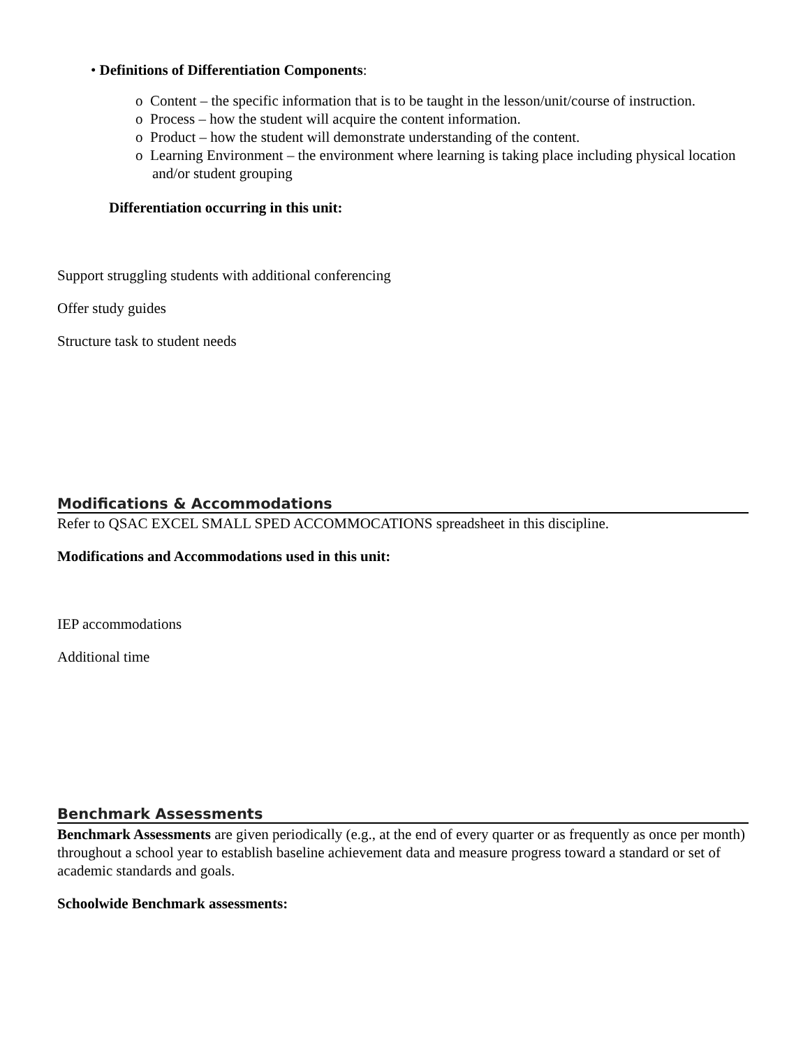• Definitions of Differentiation Components:
o Content – the specific information that is to be taught in the lesson/unit/course of instruction.
o Process – how the student will acquire the content information.
o Product – how the student will demonstrate understanding of the content.
o Learning Environment – the environment where learning is taking place including physical location and/or student grouping
Differentiation occurring in this unit:
Support struggling students with additional conferencing
Offer study guides
Structure task to student needs
Modifications & Accommodations
Refer to QSAC EXCEL SMALL SPED ACCOMMOCATIONS spreadsheet in this discipline.
Modifications and Accommodations used in this unit:
IEP accommodations
Additional time
Benchmark Assessments
Benchmark Assessments are given periodically (e.g., at the end of every quarter or as frequently as once per month) throughout a school year to establish baseline achievement data and measure progress toward a standard or set of academic standards and goals.
Schoolwide Benchmark assessments: